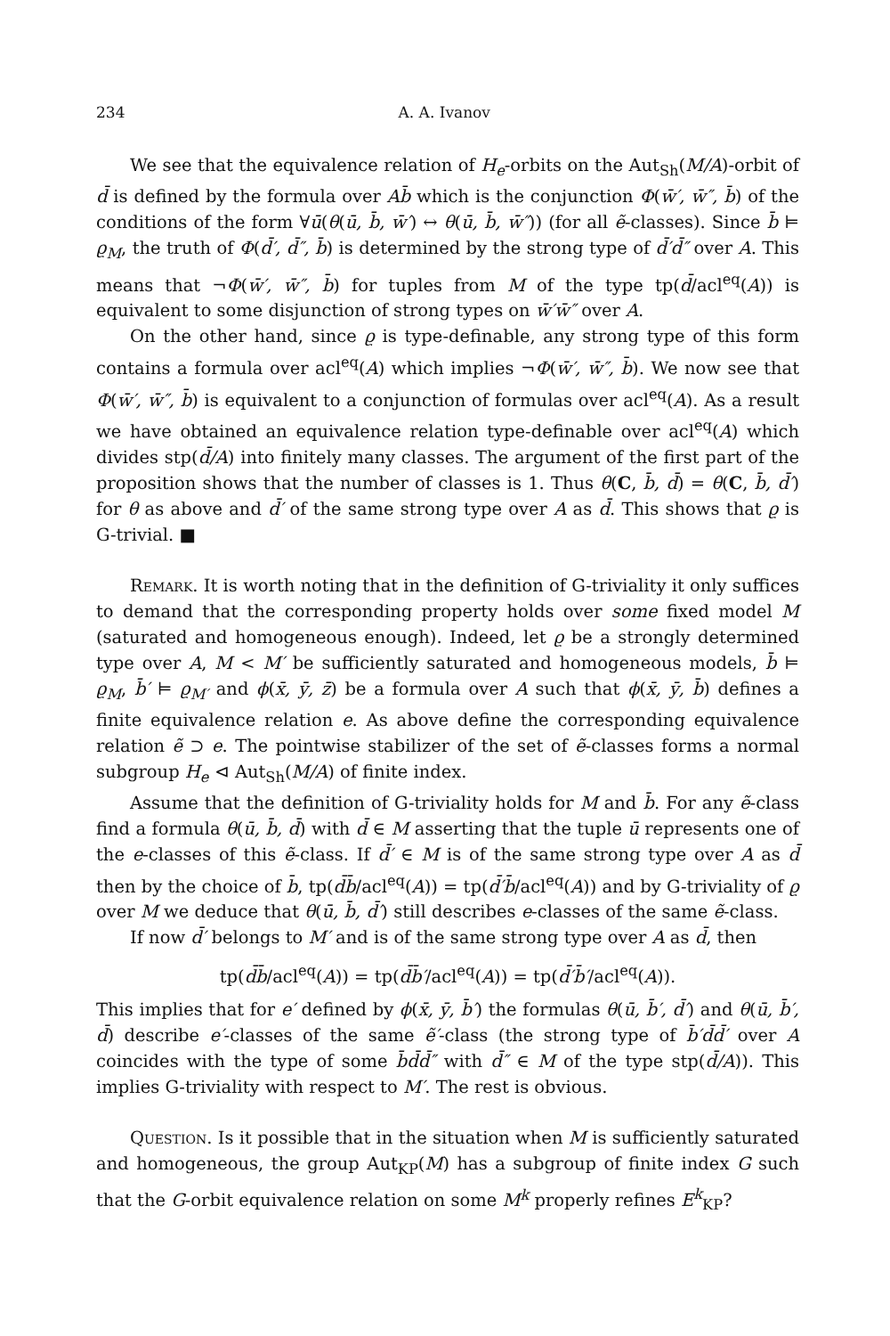234 A. A. Ivanov
We see that the equivalence relation of H<sub>e</sub>-orbits on the Aut<sub>Sh</sub>(M/A)-orbit of d̄ is defined by the formula over Ab̄ which is the conjunction Φ(w̄′, w̄″, b̄) of the conditions of the form ∀ū(θ(ū, b̄, w̄′) ↔ θ(ū, b̄, w̄″)) (for all ẽ-classes). Since b̄ ⊨ ϱ<sub>M</sub>, the truth of Φ(d̄′, d̄″, b̄) is determined by the strong type of d̄′d̄″ over A. This means that ¬Φ(w̄′, w̄″, b̄) for tuples from M of the type tp(d̄/acl<sup>eq</sup>(A)) is equivalent to some disjunction of strong types on w̄′w̄″ over A.
On the other hand, since ϱ is type-definable, any strong type of this form contains a formula over acl<sup>eq</sup>(A) which implies ¬Φ(w̄′, w̄″, b̄). We now see that Φ(w̄′, w̄″, b̄) is equivalent to a conjunction of formulas over acl<sup>eq</sup>(A). As a result we have obtained an equivalence relation type-definable over acl<sup>eq</sup>(A) which divides stp(d̄/A) into finitely many classes. The argument of the first part of the proposition shows that the number of classes is 1. Thus θ(C, b̄, d̄) = θ(C, b̄, d̄′) for θ as above and d̄′ of the same strong type over A as d̄. This shows that ϱ is G-trivial. ■
Remark. It is worth noting that in the definition of G-triviality it only suffices to demand that the corresponding property holds over some fixed model M (saturated and homogeneous enough). Indeed, let ϱ be a strongly determined type over A, M < M′ be sufficiently saturated and homogeneous models, b̄ ⊨ ϱ<sub>M</sub>, b̄′ ⊨ ϱ<sub>M′</sub> and ϕ(x̄, ȳ, z̄) be a formula over A such that ϕ(x̄, ȳ, b̄) defines a finite equivalence relation e. As above define the corresponding equivalence relation ẽ ⊃ e. The pointwise stabilizer of the set of ẽ-classes forms a normal subgroup H<sub>e</sub> ⊲ Aut<sub>Sh</sub>(M/A) of finite index.
Assume that the definition of G-triviality holds for M and b̄. For any ẽ-class find a formula θ(ū, b̄, d̄) with d̄ ∈ M asserting that the tuple ū represents one of the e-classes of this ẽ-class. If d̄′ ∈ M is of the same strong type over A as d̄ then by the choice of b̄, tp(d̄b̄/acl<sup>eq</sup>(A)) = tp(d̄′b̄/acl<sup>eq</sup>(A)) and by G-triviality of ϱ over M we deduce that θ(ū, b̄, d̄′) still describes e-classes of the same ẽ-class.
If now d̄′ belongs to M′ and is of the same strong type over A as d̄, then
tp(d̄b̄/acl<sup>eq</sup>(A)) = tp(d̄b̄′/acl<sup>eq</sup>(A)) = tp(d̄′b̄′/acl<sup>eq</sup>(A)).
This implies that for e′ defined by ϕ(x̄, ȳ, b̄′) the formulas θ(ū, b̄′, d̄′) and θ(ū, b̄′, d̄) describe e′-classes of the same ẽ′-class (the strong type of b̄′d̄d̄′ over A coincides with the type of some b̄d̄d̄″ with d̄″ ∈ M of the type stp(d̄/A)). This implies G-triviality with respect to M′. The rest is obvious.
Question. Is it possible that in the situation when M is sufficiently saturated and homogeneous, the group Aut<sub>KP</sub>(M) has a subgroup of finite index G such that the G-orbit equivalence relation on some M<sup>k</sup> properly refines E<sup>k</sup><sub>KP</sub>?